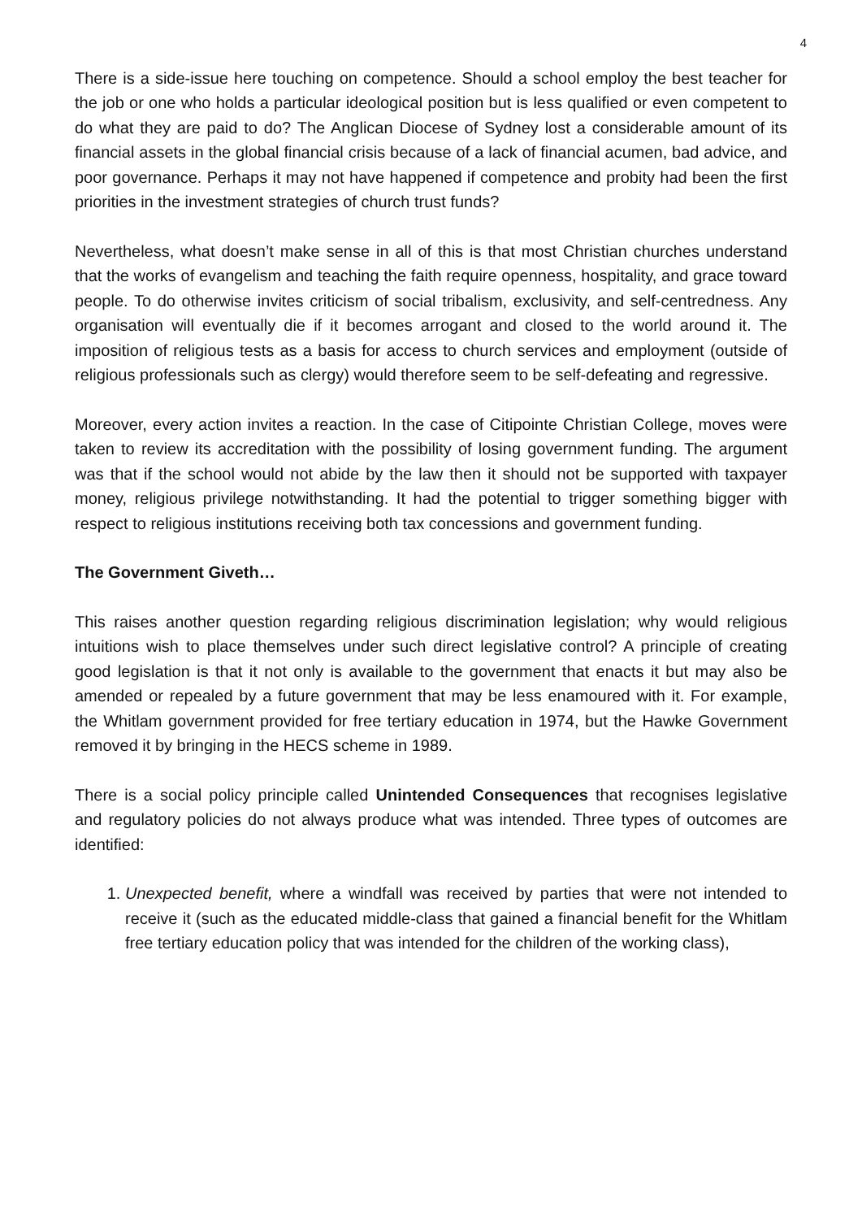4
There is a side-issue here touching on competence. Should a school employ the best teacher for the job or one who holds a particular ideological position but is less qualified or even competent to do what they are paid to do? The Anglican Diocese of Sydney lost a considerable amount of its financial assets in the global financial crisis because of a lack of financial acumen, bad advice, and poor governance. Perhaps it may not have happened if competence and probity had been the first priorities in the investment strategies of church trust funds?
Nevertheless, what doesn’t make sense in all of this is that most Christian churches understand that the works of evangelism and teaching the faith require openness, hospitality, and grace toward people. To do otherwise invites criticism of social tribalism, exclusivity, and self-centredness. Any organisation will eventually die if it becomes arrogant and closed to the world around it. The imposition of religious tests as a basis for access to church services and employment (outside of religious professionals such as clergy) would therefore seem to be self-defeating and regressive.
Moreover, every action invites a reaction. In the case of Citipointe Christian College, moves were taken to review its accreditation with the possibility of losing government funding. The argument was that if the school would not abide by the law then it should not be supported with taxpayer money, religious privilege notwithstanding. It had the potential to trigger something bigger with respect to religious institutions receiving both tax concessions and government funding.
The Government Giveth…
This raises another question regarding religious discrimination legislation; why would religious intuitions wish to place themselves under such direct legislative control? A principle of creating good legislation is that it not only is available to the government that enacts it but may also be amended or repealed by a future government that may be less enamoured with it. For example, the Whitlam government provided for free tertiary education in 1974, but the Hawke Government removed it by bringing in the HECS scheme in 1989.
There is a social policy principle called Unintended Consequences that recognises legislative and regulatory policies do not always produce what was intended. Three types of outcomes are identified:
1. Unexpected benefit, where a windfall was received by parties that were not intended to receive it (such as the educated middle-class that gained a financial benefit for the Whitlam free tertiary education policy that was intended for the children of the working class),